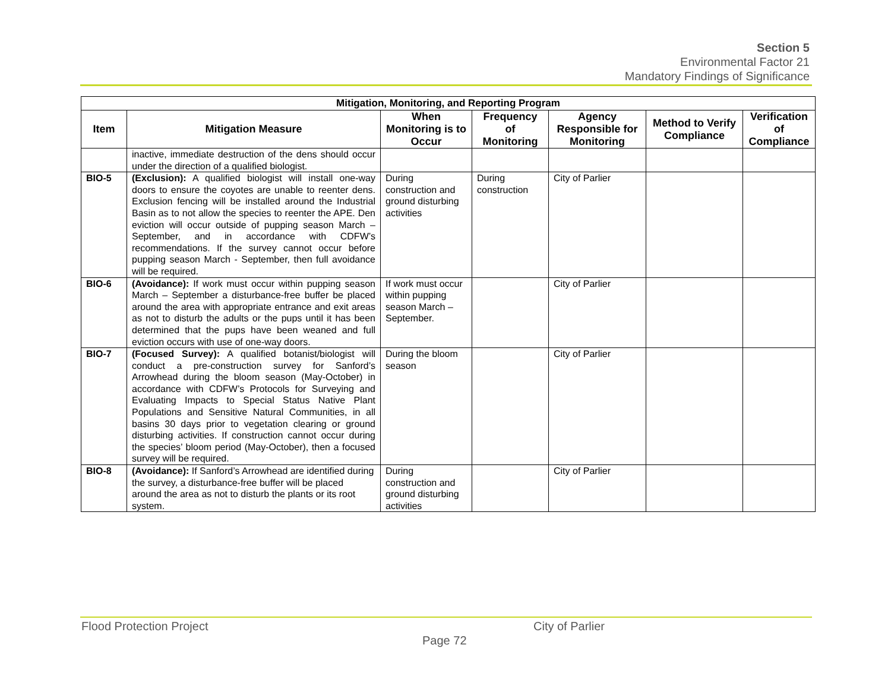Section 5
Environmental Factor 21
Mandatory Findings of Significance
| Mitigation, Monitoring, and Reporting Program | | | | | | |
| --- | --- | --- | --- | --- | --- | --- |
| Item | Mitigation Measure | When Monitoring is to Occur | Frequency of Monitoring | Agency Responsible for Monitoring | Method to Verify Compliance | Verification of Compliance |
| | inactive, immediate destruction of the dens should occur under the direction of a qualified biologist. | | | | | |
| BIO-5 | (Exclusion): A qualified biologist will install one-way doors to ensure the coyotes are unable to reenter dens. Exclusion fencing will be installed around the Industrial Basin as to not allow the species to reenter the APE. Den eviction will occur outside of pupping season March – September, and in accordance with CDFW’s recommendations. If the survey cannot occur before pupping season March - September, then full avoidance will be required. | During construction and ground disturbing activities | During construction | City of Parlier | | |
| BIO-6 | (Avoidance): If work must occur within pupping season March – September a disturbance-free buffer be placed around the area with appropriate entrance and exit areas as not to disturb the adults or the pups until it has been determined that the pups have been weaned and full eviction occurs with use of one-way doors. | If work must occur within pupping season March – September. | | City of Parlier | | |
| BIO-7 | (Focused Survey): A qualified botanist/biologist will conduct a pre-construction survey for Sanford’s Arrowhead during the bloom season (May-October) in accordance with CDFW’s Protocols for Surveying and Evaluating Impacts to Special Status Native Plant Populations and Sensitive Natural Communities, in all basins 30 days prior to vegetation clearing or ground disturbing activities. If construction cannot occur during the species’ bloom period (May-October), then a focused survey will be required. | During the bloom season | | City of Parlier | | |
| BIO-8 | (Avoidance): If Sanford’s Arrowhead are identified during the survey, a disturbance-free buffer will be placed around the area as not to disturb the plants or its root system. | During construction and ground disturbing activities | | City of Parlier | | |
Flood Protection Project City of Parlier
Page 72